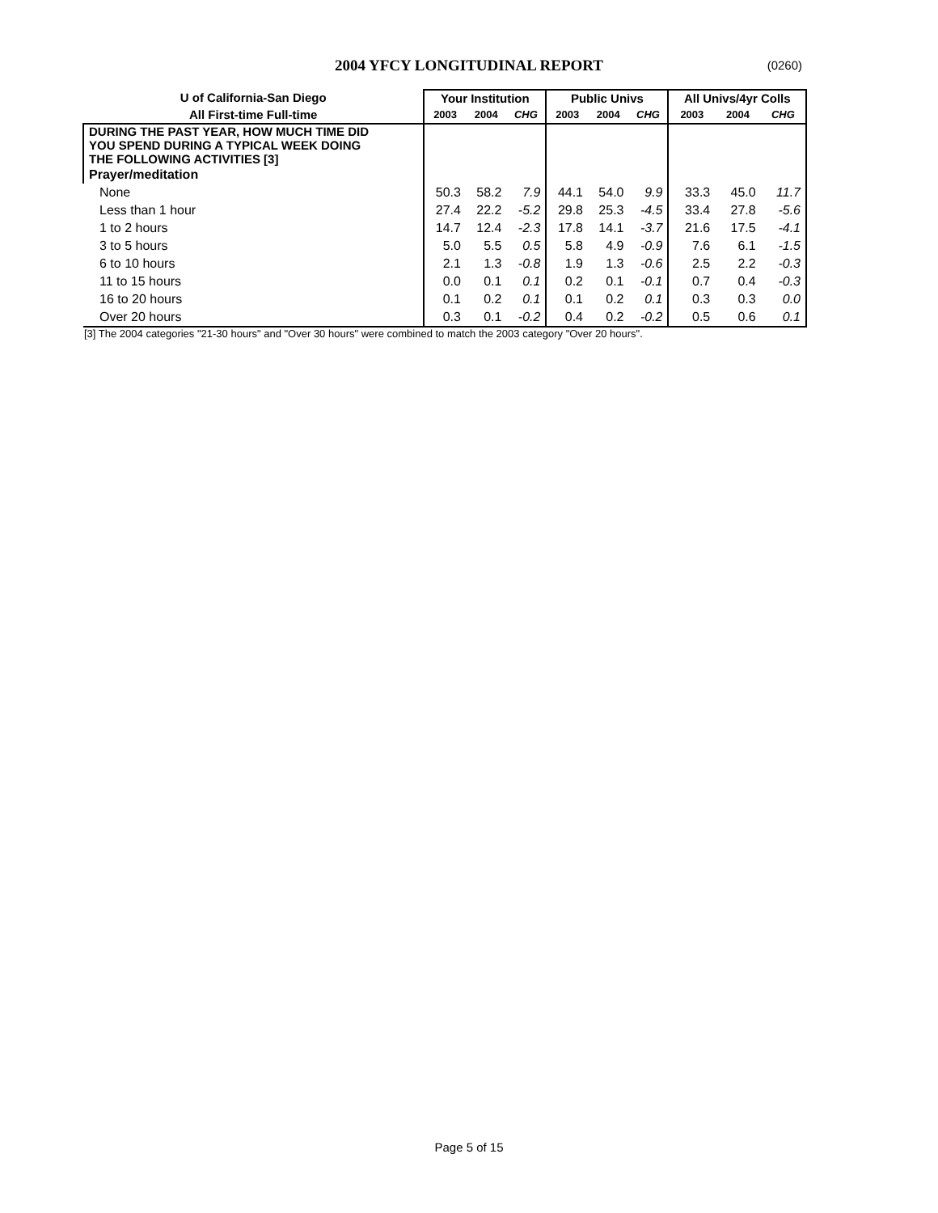2004 YFCY LONGITUDINAL REPORT
(0260)
| U of California-San Diego | Your Institution | | | Public Univs | | | All Univs/4yr Colls | | |
| All First-time Full-time | 2003 | 2004 | CHG | 2003 | 2004 | CHG | 2003 | 2004 | CHG |
| DURING THE PAST YEAR, HOW MUCH TIME DID YOU SPEND DURING A TYPICAL WEEK DOING THE FOLLOWING ACTIVITIES [3] | | | | | | | | | |
| Prayer/meditation | | | | | | | | | |
| None | 50.3 | 58.2 | 7.9 | 44.1 | 54.0 | 9.9 | 33.3 | 45.0 | 11.7 |
| Less than 1 hour | 27.4 | 22.2 | -5.2 | 29.8 | 25.3 | -4.5 | 33.4 | 27.8 | -5.6 |
| 1 to 2 hours | 14.7 | 12.4 | -2.3 | 17.8 | 14.1 | -3.7 | 21.6 | 17.5 | -4.1 |
| 3 to 5 hours | 5.0 | 5.5 | 0.5 | 5.8 | 4.9 | -0.9 | 7.6 | 6.1 | -1.5 |
| 6 to 10 hours | 2.1 | 1.3 | -0.8 | 1.9 | 1.3 | -0.6 | 2.5 | 2.2 | -0.3 |
| 11 to 15 hours | 0.0 | 0.1 | 0.1 | 0.2 | 0.1 | -0.1 | 0.7 | 0.4 | -0.3 |
| 16 to 20 hours | 0.1 | 0.2 | 0.1 | 0.1 | 0.2 | 0.1 | 0.3 | 0.3 | 0.0 |
| Over 20 hours | 0.3 | 0.1 | -0.2 | 0.4 | 0.2 | -0.2 | 0.5 | 0.6 | 0.1 |
[3] The 2004 categories "21-30 hours" and "Over 30 hours" were combined to match the 2003 category "Over 20 hours".
Page 5 of 15